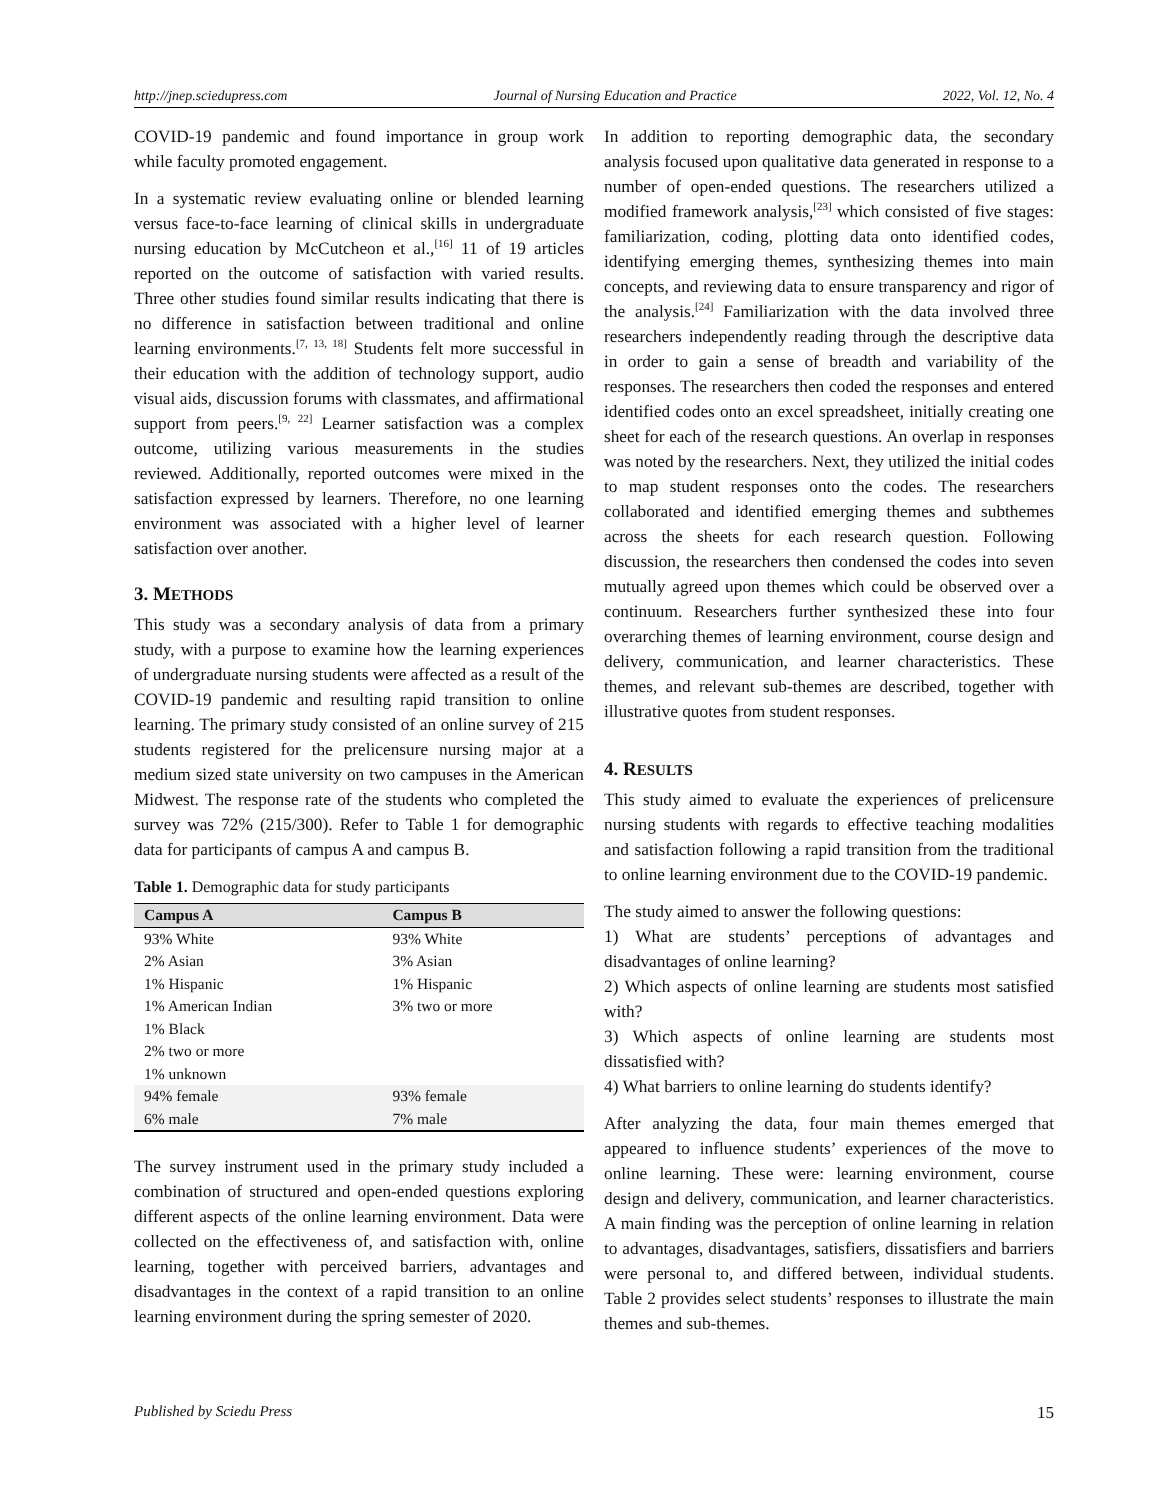http://jnep.sciedupress.com Journal of Nursing Education and Practice 2022, Vol. 12, No. 4
COVID-19 pandemic and found importance in group work while faculty promoted engagement.
In a systematic review evaluating online or blended learning versus face-to-face learning of clinical skills in undergraduate nursing education by McCutcheon et al.,<sup>[16]</sup> 11 of 19 articles reported on the outcome of satisfaction with varied results. Three other studies found similar results indicating that there is no difference in satisfaction between traditional and online learning environments.<sup>[7, 13, 18]</sup> Students felt more successful in their education with the addition of technology support, audio visual aids, discussion forums with classmates, and affirmational support from peers.<sup>[9, 22]</sup> Learner satisfaction was a complex outcome, utilizing various measurements in the studies reviewed. Additionally, reported outcomes were mixed in the satisfaction expressed by learners. Therefore, no one learning environment was associated with a higher level of learner satisfaction over another.
3. METHODS
This study was a secondary analysis of data from a primary study, with a purpose to examine how the learning experiences of undergraduate nursing students were affected as a result of the COVID-19 pandemic and resulting rapid transition to online learning. The primary study consisted of an online survey of 215 students registered for the prelicensure nursing major at a medium sized state university on two campuses in the American Midwest. The response rate of the students who completed the survey was 72% (215/300). Refer to Table 1 for demographic data for participants of campus A and campus B.
Table 1. Demographic data for study participants
| Campus A | Campus B |
| --- | --- |
| 93% White | 93% White |
| 2% Asian | 3% Asian |
| 1% Hispanic | 1% Hispanic |
| 1% American Indian | 3% two or more |
| 1% Black | |
| 2% two or more | |
| 1% unknown | |
| 94% female | 93% female |
| 6% male | 7% male |
The survey instrument used in the primary study included a combination of structured and open-ended questions exploring different aspects of the online learning environment. Data were collected on the effectiveness of, and satisfaction with, online learning, together with perceived barriers, advantages and disadvantages in the context of a rapid transition to an online learning environment during the spring semester of 2020.
In addition to reporting demographic data, the secondary analysis focused upon qualitative data generated in response to a number of open-ended questions. The researchers utilized a modified framework analysis,<sup>[23]</sup> which consisted of five stages: familiarization, coding, plotting data onto identified codes, identifying emerging themes, synthesizing themes into main concepts, and reviewing data to ensure transparency and rigor of the analysis.<sup>[24]</sup> Familiarization with the data involved three researchers independently reading through the descriptive data in order to gain a sense of breadth and variability of the responses. The researchers then coded the responses and entered identified codes onto an excel spreadsheet, initially creating one sheet for each of the research questions. An overlap in responses was noted by the researchers. Next, they utilized the initial codes to map student responses onto the codes. The researchers collaborated and identified emerging themes and subthemes across the sheets for each research question. Following discussion, the researchers then condensed the codes into seven mutually agreed upon themes which could be observed over a continuum. Researchers further synthesized these into four overarching themes of learning environment, course design and delivery, communication, and learner characteristics. These themes, and relevant sub-themes are described, together with illustrative quotes from student responses.
4. RESULTS
This study aimed to evaluate the experiences of prelicensure nursing students with regards to effective teaching modalities and satisfaction following a rapid transition from the traditional to online learning environment due to the COVID-19 pandemic.
The study aimed to answer the following questions:
1) What are students’ perceptions of advantages and disadvantages of online learning?
2) Which aspects of online learning are students most satisfied with?
3) Which aspects of online learning are students most dissatisfied with?
4) What barriers to online learning do students identify?
After analyzing the data, four main themes emerged that appeared to influence students’ experiences of the move to online learning. These were: learning environment, course design and delivery, communication, and learner characteristics. A main finding was the perception of online learning in relation to advantages, disadvantages, satisfiers, dissatisfiers and barriers were personal to, and differed between, individual students. Table 2 provides select students’ responses to illustrate the main themes and sub-themes.
Published by Sciedu Press 15